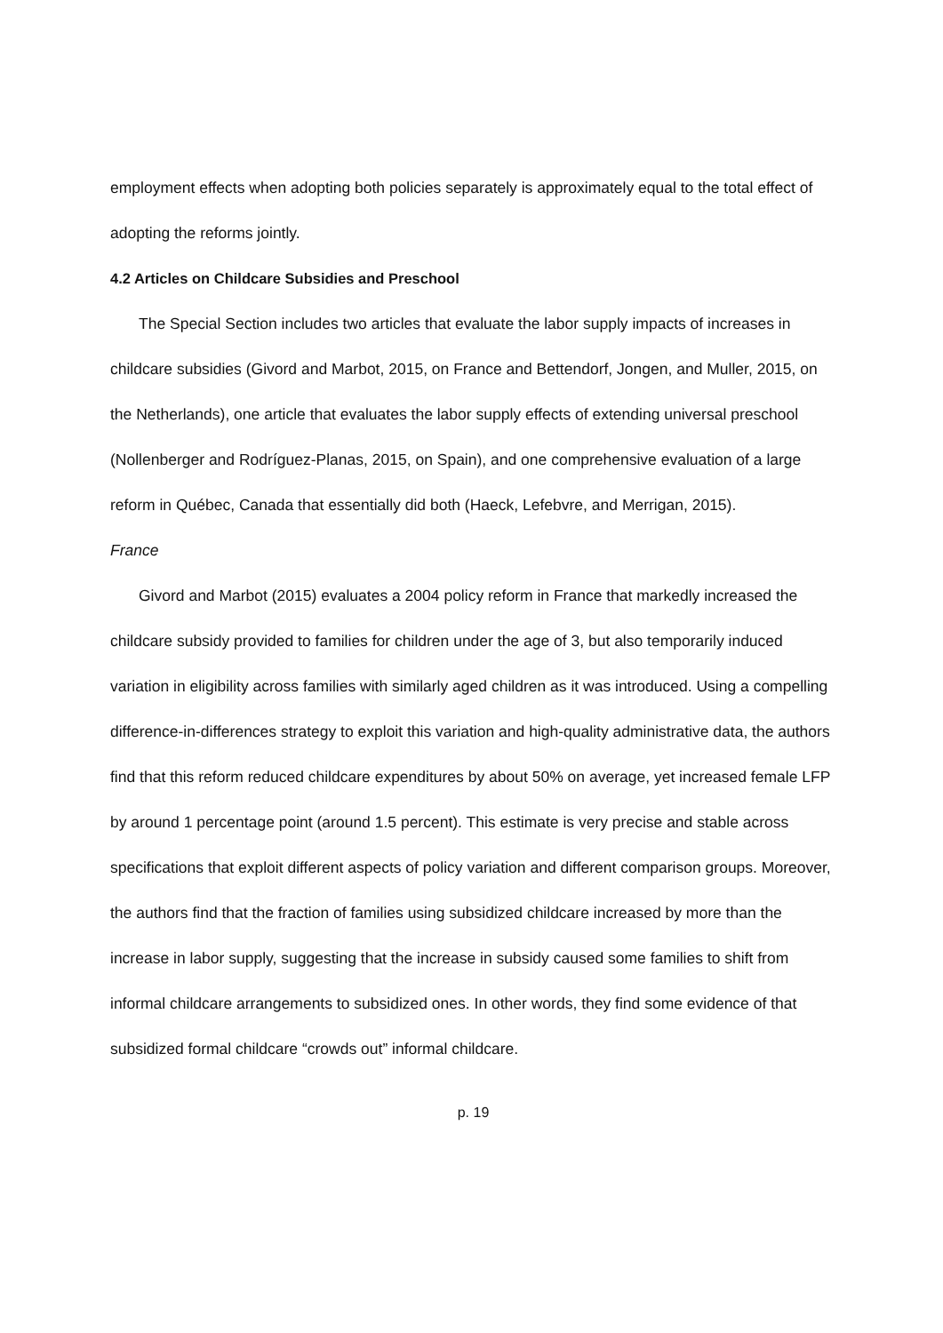employment effects when adopting both policies separately is approximately equal to the total effect of adopting the reforms jointly.
4.2 Articles on Childcare Subsidies and Preschool
The Special Section includes two articles that evaluate the labor supply impacts of increases in childcare subsidies (Givord and Marbot, 2015, on France and Bettendorf, Jongen, and Muller, 2015, on the Netherlands), one article that evaluates the labor supply effects of extending universal preschool (Nollenberger and Rodríguez-Planas, 2015, on Spain), and one comprehensive evaluation of a large reform in Québec, Canada that essentially did both (Haeck, Lefebvre, and Merrigan, 2015).
France
Givord and Marbot (2015) evaluates a 2004 policy reform in France that markedly increased the childcare subsidy provided to families for children under the age of 3, but also temporarily induced variation in eligibility across families with similarly aged children as it was introduced. Using a compelling difference-in-differences strategy to exploit this variation and high-quality administrative data, the authors find that this reform reduced childcare expenditures by about 50% on average, yet increased female LFP by around 1 percentage point (around 1.5 percent). This estimate is very precise and stable across specifications that exploit different aspects of policy variation and different comparison groups. Moreover, the authors find that the fraction of families using subsidized childcare increased by more than the increase in labor supply, suggesting that the increase in subsidy caused some families to shift from informal childcare arrangements to subsidized ones. In other words, they find some evidence of that subsidized formal childcare “crowds out” informal childcare.
p. 19